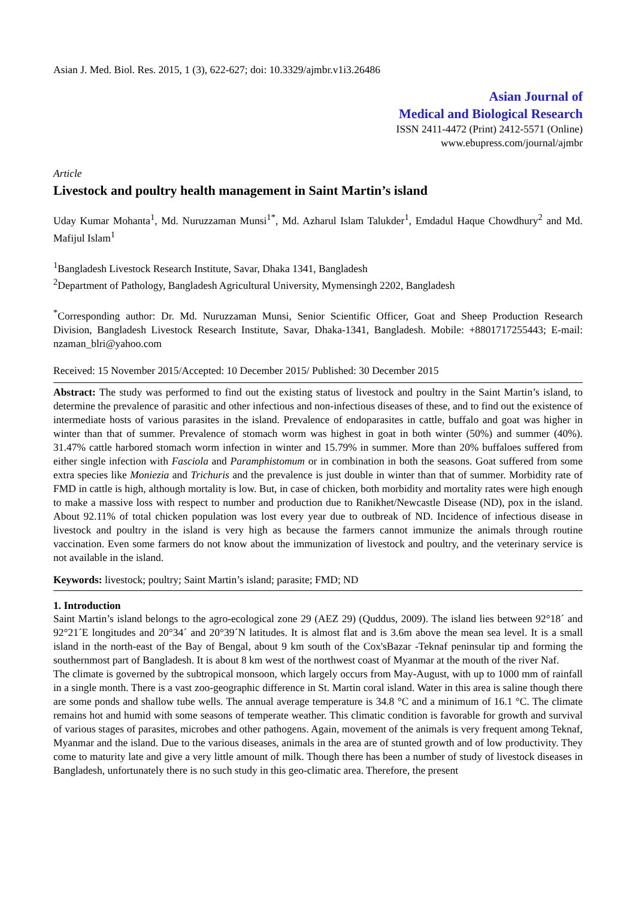Asian J. Med. Biol. Res. 2015, 1 (3), 622-627; doi: 10.3329/ajmbr.v1i3.26486
Asian Journal of
Medical and Biological Research
ISSN 2411-4472 (Print) 2412-5571 (Online)
www.ebupress.com/journal/ajmbr
Article
Livestock and poultry health management in Saint Martin’s island
Uday Kumar Mohanta<sup>1</sup>, Md. Nuruzzaman Munsi<sup>1*</sup>, Md. Azharul Islam Talukder<sup>1</sup>, Emdadul Haque Chowdhury<sup>2</sup> and Md. Mafijul Islam<sup>1</sup>
<sup>1</sup> Bangladesh Livestock Research Institute, Savar, Dhaka 1341, Bangladesh
<sup>2</sup> Department of Pathology, Bangladesh Agricultural University, Mymensingh 2202, Bangladesh
<sup>*</sup> Corresponding author: Dr. Md. Nuruzzaman Munsi, Senior Scientific Officer, Goat and Sheep Production Research Division, Bangladesh Livestock Research Institute, Savar, Dhaka-1341, Bangladesh. Mobile: +8801717255443; E-mail: nzaman_blri@yahoo.com
Received: 15 November 2015/Accepted: 10 December 2015/ Published: 30 December 2015
Abstract: The study was performed to find out the existing status of livestock and poultry in the Saint Martin’s island, to determine the prevalence of parasitic and other infectious and non-infectious diseases of these, and to find out the existence of intermediate hosts of various parasites in the island. Prevalence of endoparasites in cattle, buffalo and goat was higher in winter than that of summer. Prevalence of stomach worm was highest in goat in both winter (50%) and summer (40%). 31.47% cattle harbored stomach worm infection in winter and 15.79% in summer. More than 20% buffaloes suffered from either single infection with Fasciola and Paramphistomum or in combination in both the seasons. Goat suffered from some extra species like Moniezia and Trichuris and the prevalence is just double in winter than that of summer. Morbidity rate of FMD in cattle is high, although mortality is low. But, in case of chicken, both morbidity and mortality rates were high enough to make a massive loss with respect to number and production due to Ranikhet/Newcastle Disease (ND), pox in the island. About 92.11% of total chicken population was lost every year due to outbreak of ND. Incidence of infectious disease in livestock and poultry in the island is very high as because the farmers cannot immunize the animals through routine vaccination. Even some farmers do not know about the immunization of livestock and poultry, and the veterinary service is not available in the island.
Keywords: livestock; poultry; Saint Martin’s island; parasite; FMD; ND
1. Introduction
Saint Martin’s island belongs to the agro-ecological zone 29 (AEZ 29) (Quddus, 2009). The island lies between 92°18´ and 92°21´E longitudes and 20°34´ and 20°39´N latitudes. It is almost flat and is 3.6m above the mean sea level. It is a small island in the north-east of the Bay of Bengal, about 9 km south of the Cox'sBazar -Teknaf peninsular tip and forming the southernmost part of Bangladesh. It is about 8 km west of the northwest coast of Myanmar at the mouth of the river Naf.
The climate is governed by the subtropical monsoon, which largely occurs from May-August, with up to 1000 mm of rainfall in a single month. There is a vast zoo-geographic difference in St. Martin coral island. Water in this area is saline though there are some ponds and shallow tube wells. The annual average temperature is 34.8 °C and a minimum of 16.1 °C. The climate remains hot and humid with some seasons of temperate weather. This climatic condition is favorable for growth and survival of various stages of parasites, microbes and other pathogens. Again, movement of the animals is very frequent among Teknaf, Myanmar and the island. Due to the various diseases, animals in the area are of stunted growth and of low productivity. They come to maturity late and give a very little amount of milk. Though there has been a number of study of livestock diseases in Bangladesh, unfortunately there is no such study in this geo-climatic area. Therefore, the present